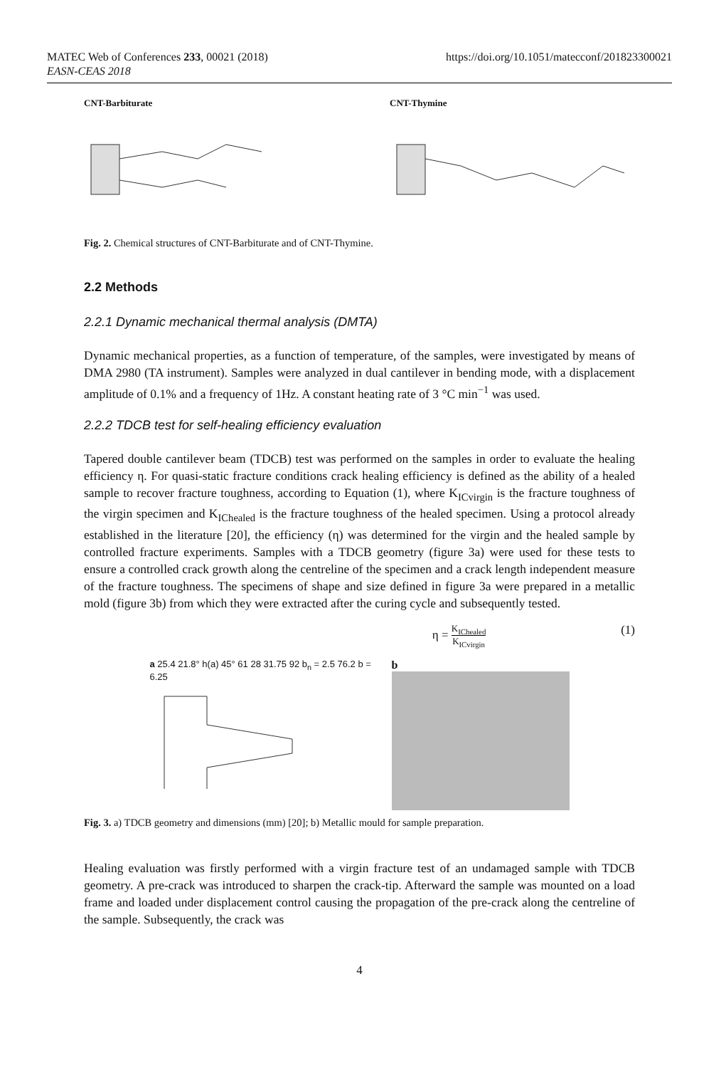MATEC Web of Conferences 233, 00021 (2018)
EASN-CEAS 2018
https://doi.org/10.1051/matecconf/201823300021
CNT-Barbiturate CNT-Thymine
Fig. 2. Chemical structures of CNT-Barbiturate and of CNT-Thymine.
2.2 Methods
2.2.1 Dynamic mechanical thermal analysis (DMTA)
Dynamic mechanical properties, as a function of temperature, of the samples, were investigated by means of DMA 2980 (TA instrument). Samples were analyzed in dual cantilever in bending mode, with a displacement amplitude of 0.1% and a frequency of 1Hz. A constant heating rate of 3 °C min<sup>−1</sup> was used.
2.2.2 TDCB test for self-healing efficiency evaluation
Tapered double cantilever beam (TDCB) test was performed on the samples in order to evaluate the healing efficiency η. For quasi-static fracture conditions crack healing efficiency is defined as the ability of a healed sample to recover fracture toughness, according to Equation (1), where K<sub>ICvirgin</sub> is the fracture toughness of the virgin specimen and K<sub>IChealed</sub> is the fracture toughness of the healed specimen. Using a protocol already established in the literature [20], the efficiency (η) was determined for the virgin and the healed sample by controlled fracture experiments. Samples with a TDCB geometry (figure 3a) were used for these tests to ensure a controlled crack growth along the centreline of the specimen and a crack length independent measure of the fracture toughness. The specimens of shape and size defined in figure 3a were prepared in a metallic mold (figure 3b) from which they were extracted after the curing cycle and subsequently tested.
η = K<sub>IChealed</sub> K<sub>ICvirgin</sub> (1)
a 25.4 21.8° h(a) 45° 61 28 31.75 92 b<sub>n</sub> = 2.5 76.2 b = 6.25
b
Fig. 3. a) TDCB geometry and dimensions (mm) [20]; b) Metallic mould for sample preparation.
Healing evaluation was firstly performed with a virgin fracture test of an undamaged sample with TDCB geometry. A pre-crack was introduced to sharpen the crack-tip. Afterward the sample was mounted on a load frame and loaded under displacement control causing the propagation of the pre-crack along the centreline of the sample. Subsequently, the crack was
4